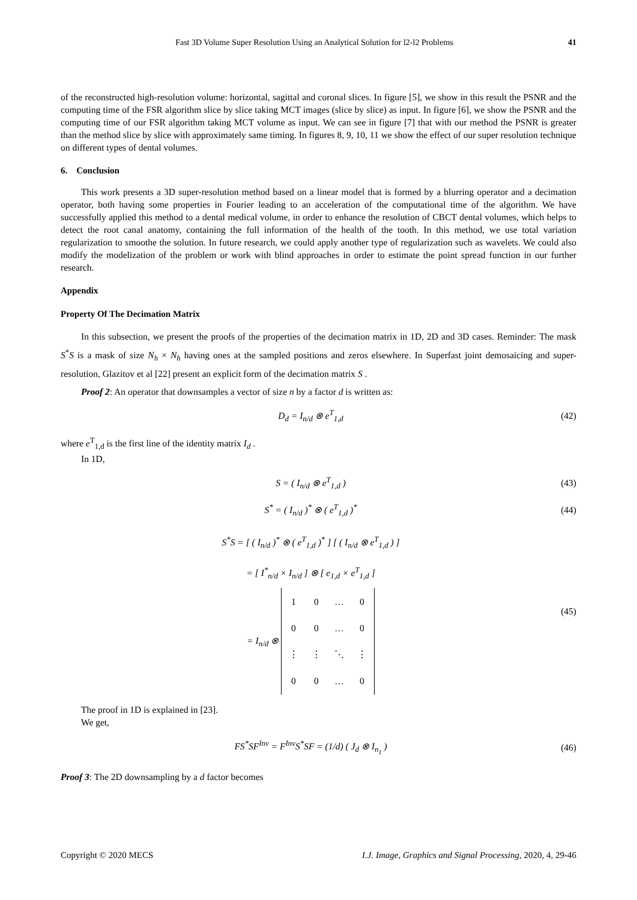Fast 3D Volume Super Resolution Using an Analytical Solution for l2-l2 Problems 41
of the reconstructed high-resolution volume: horizontal, sagittal and coronal slices. In figure [5], we show in this result the PSNR and the computing time of the FSR algorithm slice by slice taking MCT images (slice by slice) as input. In figure [6], we show the PSNR and the computing time of our FSR algorithm taking MCT volume as input. We can see in figure [7] that with our method the PSNR is greater than the method slice by slice with approximately same timing. In figures 8, 9, 10, 11 we show the effect of our super resolution technique on different types of dental volumes.
6. Conclusion
This work presents a 3D super-resolution method based on a linear model that is formed by a blurring operator and a decimation operator, both having some properties in Fourier leading to an acceleration of the computational time of the algorithm. We have successfully applied this method to a dental medical volume, in order to enhance the resolution of CBCT dental volumes, which helps to detect the root canal anatomy, containing the full information of the health of the tooth. In this method, we use total variation regularization to smoothe the solution. In future research, we could apply another type of regularization such as wavelets. We could also modify the modelization of the problem or work with blind approaches in order to estimate the point spread function in our further research.
Appendix
Property Of The Decimation Matrix
In this subsection, we present the proofs of the properties of the decimation matrix in 1D, 2D and 3D cases. Reminder: The mask S<sup>*</sup>S is a mask of size N<sub>h</sub> × N<sub>h</sub> having ones at the sampled positions and zeros elsewhere. In Superfast joint demosaicing and super-resolution, Glazitov et al [22] present an explicit form of the decimation matrix S .
Proof 2: An operator that downsamples a vector of size n by a factor d is written as:
D<sub>d</sub> = I<sub>n/d</sub> ⊗ e<sup>T</sup><sub>1,d</sub> (42)
where e<sup>T</sup><sub>1,d</sub> is the first line of the identity matrix I<sub>d</sub> .
In 1D,
S = ( I<sub>n/d</sub> ⊗ e<sup>T</sup><sub>1,d</sub> ) (43)
S<sup>*</sup> = ( I<sub>n/d</sub> )<sup>*</sup> ⊗ ( e<sup>T</sup><sub>1,d</sub> )<sup>*</sup> (44)
S<sup>*</sup>S = [ ( I<sub>n/d</sub> )<sup>*</sup> ⊗ ( e<sup>T</sup><sub>1,d</sub> )<sup>*</sup> ] [ ( I<sub>n/d</sub> ⊗ e<sup>T</sup><sub>1,d</sub> ) ]
= [ I<sup>*</sup><sub>n/d</sub> × I<sub>n/d</sub> ] ⊗ [ e<sub>1,d</sub> × e<sup>T</sup><sub>1,d</sub> ]
= I<sub>n/d</sub> ⊗
| 1 | 0 | … | 0 |
| 0 | 0 | … | 0 |
| ⋮ | ⋮ | ⋱ | ⋮ |
| 0 | 0 | … | 0 |
(45)
The proof in 1D is explained in [23].
We get,
FS<sup>*</sup>SF<sup>Inv</sup> = F<sup>Inv</sup>S<sup>*</sup>SF = (1/d) ( J<sub>d</sub> ⊗ I<sub>n<sub>1</sub></sub> ) (46)
Proof 3: The 2D downsampling by a d factor becomes
Copyright © 2020 MECS I.J. Image, Graphics and Signal Processing, 2020, 4, 29-46